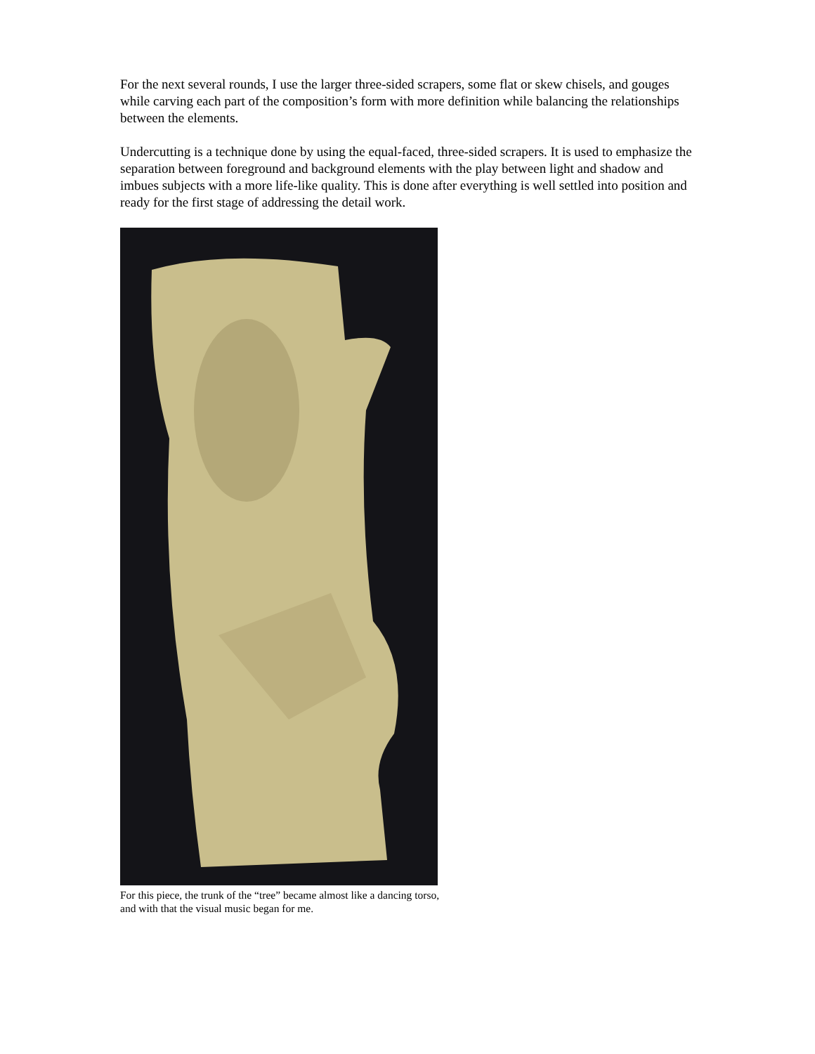For the next several rounds, I use the larger three-sided scrapers, some flat or skew chisels, and gouges while carving each part of the composition’s form with more definition while balancing the relationships between the elements.
Undercutting is a technique done by using the equal-faced, three-sided scrapers. It is used to emphasize the separation between foreground and background elements with the play between light and shadow and imbues subjects with a more life-like quality. This is done after everything is well settled into position and ready for the first stage of addressing the detail work.
For this piece, the trunk of the “tree” became almost like a dancing torso, and with that the visual music began for me.